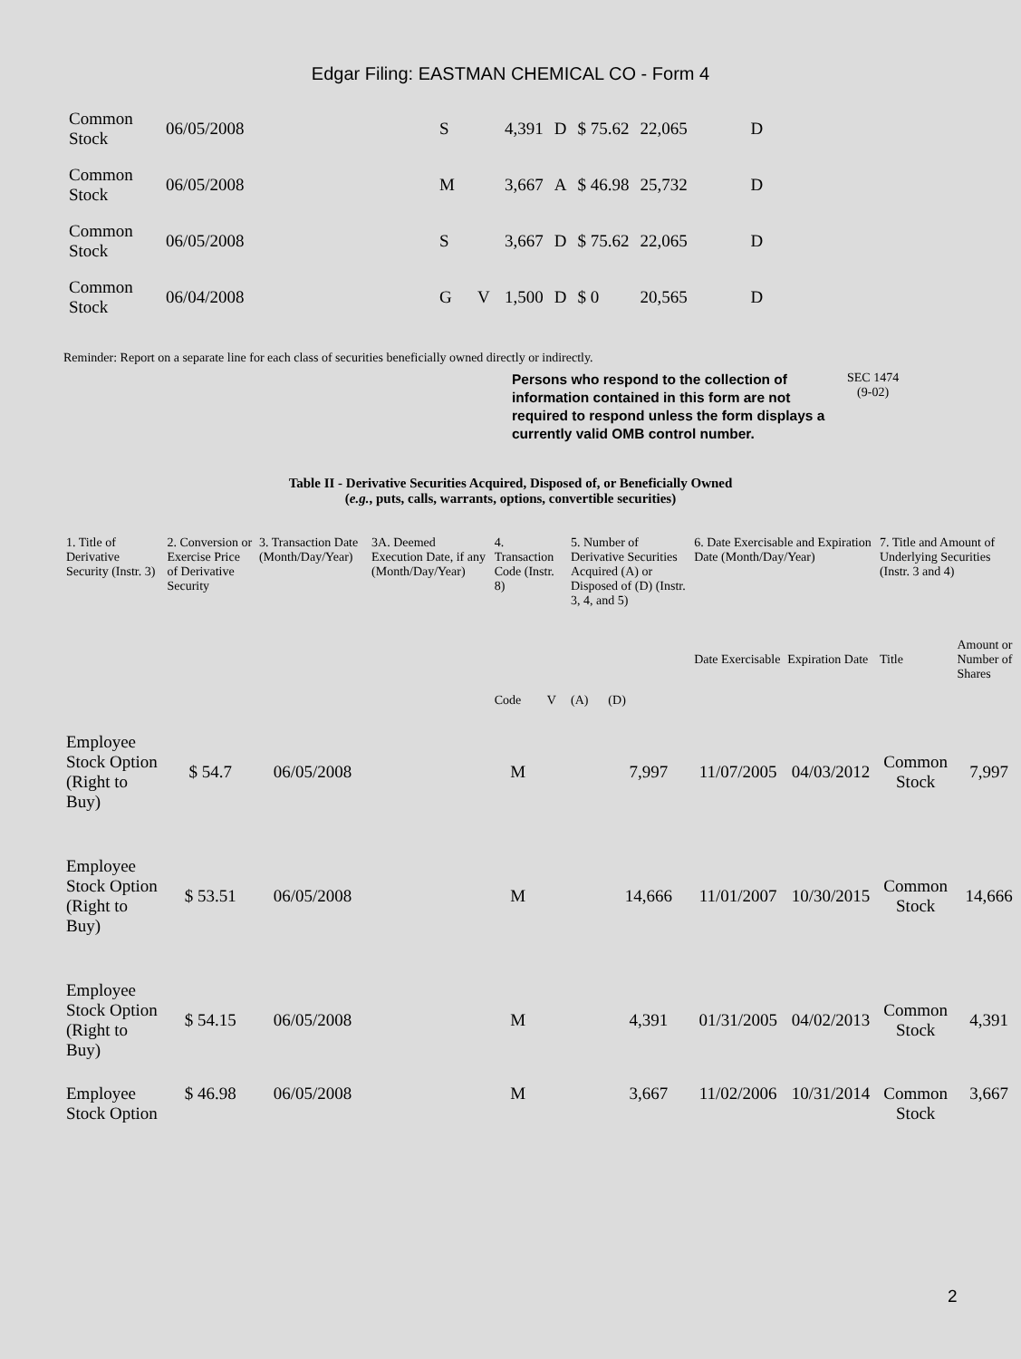Edgar Filing: EASTMAN CHEMICAL CO - Form 4
| Common Stock | 06/05/2008 | S | | 4,391 | D | $ 75.62 | 22,065 | D |
| Common Stock | 06/05/2008 | M | | 3,667 | A | $ 46.98 | 25,732 | D |
| Common Stock | 06/05/2008 | S | | 3,667 | D | $ 75.62 | 22,065 | D |
| Common Stock | 06/04/2008 | G | V | 1,500 | D | $ 0 | 20,565 | D |
Reminder: Report on a separate line for each class of securities beneficially owned directly or indirectly.
Persons who respond to the collection of information contained in this form are not required to respond unless the form displays a currently valid OMB control number.
SEC 1474
(9-02)
Table II - Derivative Securities Acquired, Disposed of, or Beneficially Owned
(e.g., puts, calls, warrants, options, convertible securities)
| 1. Title of Derivative Security (Instr. 3) | 2. Conversion or Exercise Price of Derivative Security | 3. Transaction Date (Month/Day/Year) | 3A. Deemed Execution Date, if any (Month/Day/Year) | 4. Transaction Code (Instr. 8) | | 5. Number of Derivative Securities Acquired (A) or Disposed of (D) (Instr. 3, 4, and 5) | | 6. Date Exercisable and Expiration Date (Month/Day/Year) | | 7. Title and Amount of Underlying Securities (Instr. 3 and 4) | |
| --- | --- | --- | --- | --- | --- | --- | --- | --- | --- | --- | --- |
| | | | | Code | V | (A) | (D) | Date Exercisable | Expiration Date | Title | Amount or Number of Shares |
| Employee Stock Option (Right to Buy) | $ 54.7 | 06/05/2008 | | M | | | 7,997 | 11/07/2005 | 04/03/2012 | Common Stock | 7,997 |
| Employee Stock Option (Right to Buy) | $ 53.51 | 06/05/2008 | | M | | | 14,666 | 11/01/2007 | 10/30/2015 | Common Stock | 14,666 |
| Employee Stock Option (Right to Buy) | $ 54.15 | 06/05/2008 | | M | | | 4,391 | 01/31/2005 | 04/02/2013 | Common Stock | 4,391 |
| Employee Stock Option | $ 46.98 | 06/05/2008 | | M | | | 3,667 | 11/02/2006 | 10/31/2014 | Common Stock | 3,667 |
2